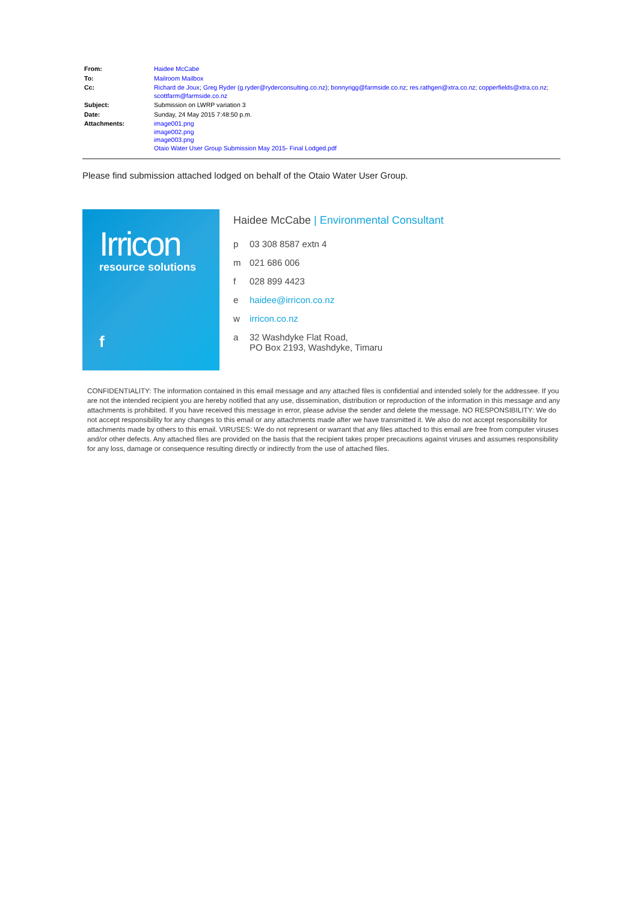| From: | Haidee McCabe |
| To: | Mailroom Mailbox |
| Cc: | Richard de Joux ; Greg Ryder (g.ryder@ryderconsulting.co.nz) ; bonnyrigg@farmside.co.nz ; res.rathgen@xtra.co.nz ; copperfields@xtra.co.nz ; scottfarm@farmside.co.nz |
| Subject: | Submission on LWRP variation 3 |
| Date: | Sunday, 24 May 2015 7:48:50 p.m. |
| Attachments: | image001.png image002.png image003.png Otaio Water User Group Submission May 2015- Final Lodged.pdf |
Please find submission attached lodged on behalf of the Otaio Water User Group.
Irricon
resource solutions
f
Haidee McCabe | Environmental Consultant
p 03 308 8587 extn 4
m 021 686 006
f 028 899 4423
e haidee@irricon.co.nz
w irricon.co.nz
a 32 Washdyke Flat Road,
PO Box 2193, Washdyke, Timaru
CONFIDENTIALITY: The information contained in this email message and any attached files is confidential and intended solely for the addressee. If you are not the intended recipient you are hereby notified that any use, dissemination, distribution or reproduction of the information in this message and any attachments is prohibited. If you have received this message in error, please advise the sender and delete the message. NO RESPONSIBILITY: We do not accept responsibility for any changes to this email or any attachments made after we have transmitted it. We also do not accept responsibility for attachments made by others to this email. VIRUSES: We do not represent or warrant that any files attached to this email are free from computer viruses and/or other defects. Any attached files are provided on the basis that the recipient takes proper precautions against viruses and assumes responsibility for any loss, damage or consequence resulting directly or indirectly from the use of attached files.